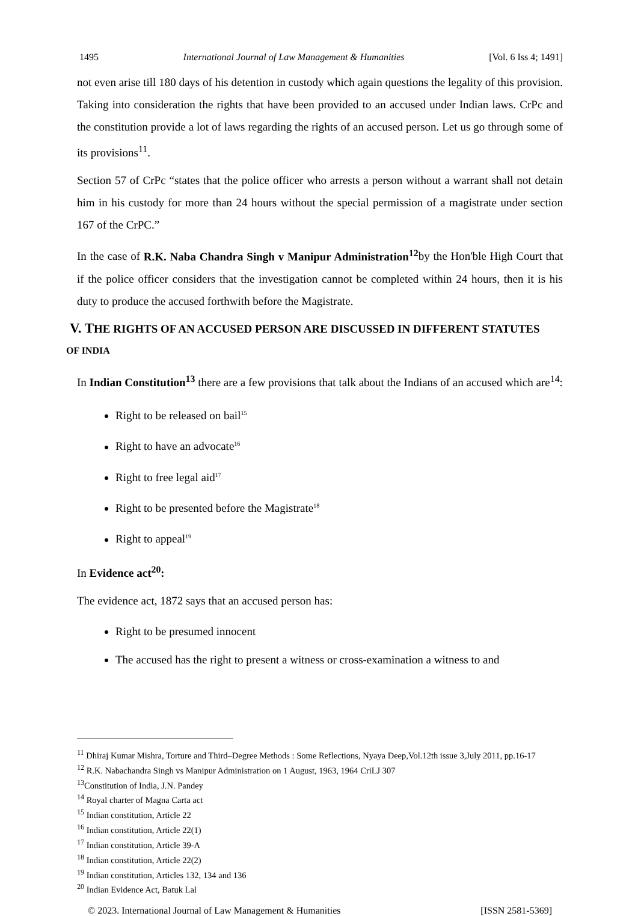1495 International Journal of Law Management & Humanities [Vol. 6 Iss 4; 1491]
not even arise till 180 days of his detention in custody which again questions the legality of this provision. Taking into consideration the rights that have been provided to an accused under Indian laws. CrPc and the constitution provide a lot of laws regarding the rights of an accused person. Let us go through some of its provisions<sup>11</sup>.
Section 57 of CrPc “states that the police officer who arrests a person without a warrant shall not detain him in his custody for more than 24 hours without the special permission of a magistrate under section 167 of the CrPC.”
In the case of R.K. Naba Chandra Singh v Manipur Administration<sup>12</sup>by the Hon'ble High Court that if the police officer considers that the investigation cannot be completed within 24 hours, then it is his duty to produce the accused forthwith before the Magistrate.
V. THE RIGHTS OF AN ACCUSED PERSON ARE DISCUSSED IN DIFFERENT STATUTES
OF INDIA
In Indian Constitution<sup>13</sup> there are a few provisions that talk about the Indians of an accused which are<sup>14</sup>:
Right to be released on bail<sup>15</sup>
Right to have an advocate<sup>16</sup>
Right to free legal aid<sup>17</sup>
Right to be presented before the Magistrate<sup>18</sup>
Right to appeal<sup>19</sup>
In Evidence act<sup>20</sup>:
The evidence act, 1872 says that an accused person has:
Right to be presumed innocent
The accused has the right to present a witness or cross-examination a witness to and
<sup>11</sup> Dhiraj Kumar Mishra, Torture and Third–Degree Methods : Some Reflections, Nyaya Deep,Vol.12th issue 3,July 2011, pp.16-17
<sup>12</sup> R.K. Nabachandra Singh vs Manipur Administration on 1 August, 1963, 1964 CriLJ 307
<sup>13</sup> Constitution of India, J.N. Pandey
<sup>14</sup> Royal charter of Magna Carta act
<sup>15</sup> Indian constitution, Article 22
<sup>16</sup> Indian constitution, Article 22(1)
<sup>17</sup> Indian constitution, Article 39-A
<sup>18</sup> Indian constitution, Article 22(2)
<sup>19</sup> Indian constitution, Articles 132, 134 and 136
<sup>20</sup> Indian Evidence Act, Batuk Lal
© 2023. International Journal of Law Management & Humanities [ISSN 2581-5369]